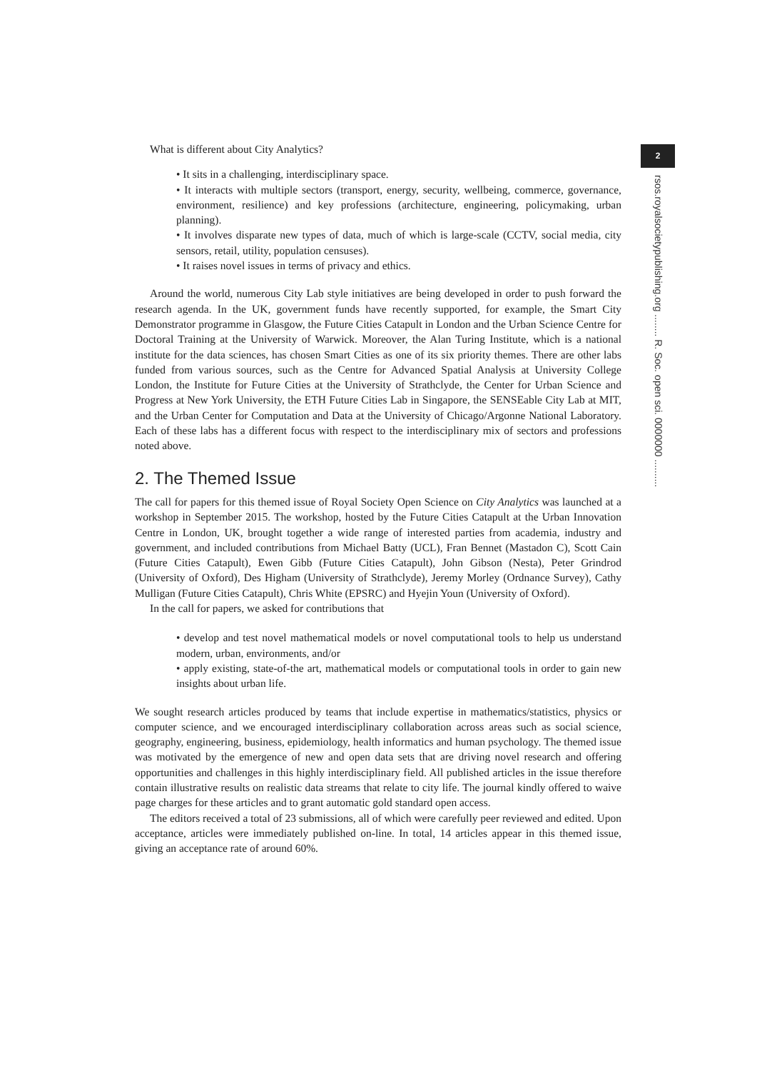What is different about City Analytics?
• It sits in a challenging, interdisciplinary space.
• It interacts with multiple sectors (transport, energy, security, wellbeing, commerce, governance, environment, resilience) and key professions (architecture, engineering, policymaking, urban planning).
• It involves disparate new types of data, much of which is large-scale (CCTV, social media, city sensors, retail, utility, population censuses).
• It raises novel issues in terms of privacy and ethics.
Around the world, numerous City Lab style initiatives are being developed in order to push forward the research agenda. In the UK, government funds have recently supported, for example, the Smart City Demonstrator programme in Glasgow, the Future Cities Catapult in London and the Urban Science Centre for Doctoral Training at the University of Warwick. Moreover, the Alan Turing Institute, which is a national institute for the data sciences, has chosen Smart Cities as one of its six priority themes. There are other labs funded from various sources, such as the Centre for Advanced Spatial Analysis at University College London, the Institute for Future Cities at the University of Strathclyde, the Center for Urban Science and Progress at New York University, the ETH Future Cities Lab in Singapore, the SENSEable City Lab at MIT, and the Urban Center for Computation and Data at the University of Chicago/Argonne National Laboratory. Each of these labs has a different focus with respect to the interdisciplinary mix of sectors and professions noted above.
2. The Themed Issue
The call for papers for this themed issue of Royal Society Open Science on City Analytics was launched at a workshop in September 2015. The workshop, hosted by the Future Cities Catapult at the Urban Innovation Centre in London, UK, brought together a wide range of interested parties from academia, industry and government, and included contributions from Michael Batty (UCL), Fran Bennet (Mastadon C), Scott Cain (Future Cities Catapult), Ewen Gibb (Future Cities Catapult), John Gibson (Nesta), Peter Grindrod (University of Oxford), Des Higham (University of Strathclyde), Jeremy Morley (Ordnance Survey), Cathy Mulligan (Future Cities Catapult), Chris White (EPSRC) and Hyejin Youn (University of Oxford).
In the call for papers, we asked for contributions that
• develop and test novel mathematical models or novel computational tools to help us understand modern, urban, environments, and/or
• apply existing, state-of-the art, mathematical models or computational tools in order to gain new insights about urban life.
We sought research articles produced by teams that include expertise in mathematics/statistics, physics or computer science, and we encouraged interdisciplinary collaboration across areas such as social science, geography, engineering, business, epidemiology, health informatics and human psychology. The themed issue was motivated by the emergence of new and open data sets that are driving novel research and offering opportunities and challenges in this highly interdisciplinary field. All published articles in the issue therefore contain illustrative results on realistic data streams that relate to city life. The journal kindly offered to waive page charges for these articles and to grant automatic gold standard open access.
The editors received a total of 23 submissions, all of which were carefully peer reviewed and edited. Upon acceptance, articles were immediately published on-line. In total, 14 articles appear in this themed issue, giving an acceptance rate of around 60%.
2
rsos.royalsocietypublishing.org ........ R. Soc. open sci. 0000000 ..........